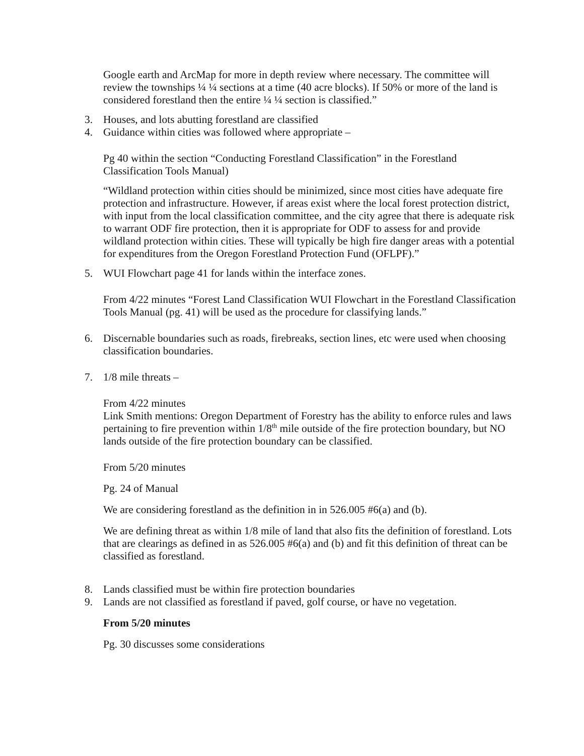Google earth and ArcMap for more in depth review where necessary. The committee will review the townships ¼ ¼ sections at a time (40 acre blocks). If 50% or more of the land is considered forestland then the entire ¼ ¼ section is classified.”
3. Houses, and lots abutting forestland are classified
4. Guidance within cities was followed where appropriate –
Pg 40 within the section “Conducting Forestland Classification” in the Forestland Classification Tools Manual)
“Wildland protection within cities should be minimized, since most cities have adequate fire protection and infrastructure. However, if areas exist where the local forest protection district, with input from the local classification committee, and the city agree that there is adequate risk to warrant ODF fire protection, then it is appropriate for ODF to assess for and provide wildland protection within cities. These will typically be high fire danger areas with a potential for expenditures from the Oregon Forestland Protection Fund (OFLPF).”
5. WUI Flowchart page 41 for lands within the interface zones.
From 4/22 minutes “Forest Land Classification WUI Flowchart in the Forestland Classification Tools Manual (pg. 41) will be used as the procedure for classifying lands.”
6. Discernable boundaries such as roads, firebreaks, section lines, etc were used when choosing classification boundaries.
7. 1/8 mile threats –
From 4/22 minutes
Link Smith mentions: Oregon Department of Forestry has the ability to enforce rules and laws pertaining to fire prevention within 1/8<sup>th</sup> mile outside of the fire protection boundary, but NO lands outside of the fire protection boundary can be classified.
From 5/20 minutes
Pg. 24 of Manual
We are considering forestland as the definition in in 526.005 #6(a) and (b).
We are defining threat as within 1/8 mile of land that also fits the definition of forestland. Lots that are clearings as defined in as 526.005 #6(a) and (b) and fit this definition of threat can be classified as forestland.
8. Lands classified must be within fire protection boundaries
9. Lands are not classified as forestland if paved, golf course, or have no vegetation.
From 5/20 minutes
Pg. 30 discusses some considerations